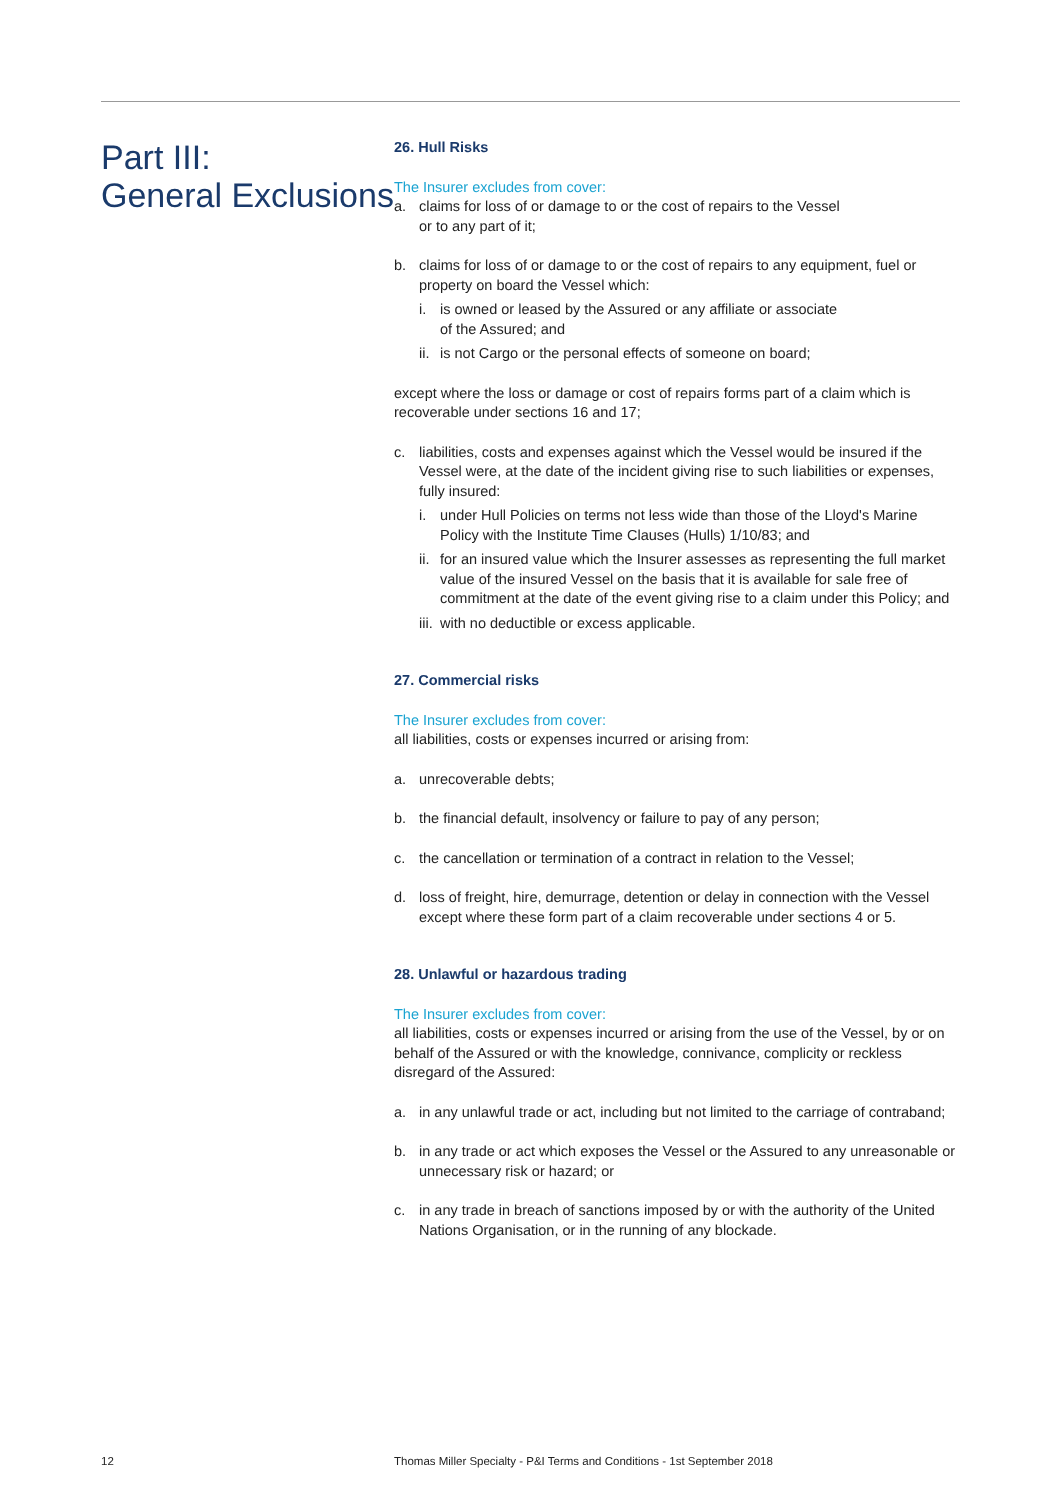Part III:
General Exclusions
26. Hull Risks
The Insurer excludes from cover:
a. claims for loss of or damage to or the cost of repairs to the Vessel
or to any part of it;
b. claims for loss of or damage to or the cost of repairs to any equipment, fuel or property on board the Vessel which:
i. is owned or leased by the Assured or any affiliate or associate
of the Assured; and
ii.
is not Cargo or the personal effects of someone on board;
except where the loss or damage or cost of repairs forms part of a claim which is recoverable under sections 16 and 17;
c. liabilities, costs and expenses against which the Vessel would be insured if the Vessel were, at the date of the incident giving rise to such liabilities or expenses, fully insured:
i. under Hull Policies on terms not less wide than those of the Lloyd's Marine Policy with the Institute Time Clauses (Hulls) 1/10/83; and
ii.
for an insured value which the Insurer assesses as representing the full market value of the insured Vessel on the basis that it is available for sale free of commitment at the date of the event giving rise to a claim under this Policy; and
iii.
with no deductible or excess applicable.
27. Commercial risks
The Insurer excludes from cover:
all liabilities, costs or expenses incurred or arising from:
a. unrecoverable debts;
b. the financial default, insolvency or failure to pay of any person;
c. the cancellation or termination of a contract in relation to the Vessel;
d. loss of freight, hire, demurrage, detention or delay in connection with the Vessel except where these form part of a claim recoverable under sections 4 or 5.
28. Unlawful or hazardous trading
The Insurer excludes from cover:
all liabilities, costs or expenses incurred or arising from the use of the Vessel, by or on behalf of the Assured or with the knowledge, connivance, complicity or reckless disregard of the Assured:
a. in any unlawful trade or act, including but not limited to the carriage of contraband;
b. in any trade or act which exposes the Vessel or the Assured to any unreasonable or unnecessary risk or hazard; or
c. in any trade in breach of sanctions imposed by or with the authority of the United Nations Organisation, or in the running of any blockade.
12 Thomas Miller Specialty - P&I Terms and Conditions - 1st September 2018